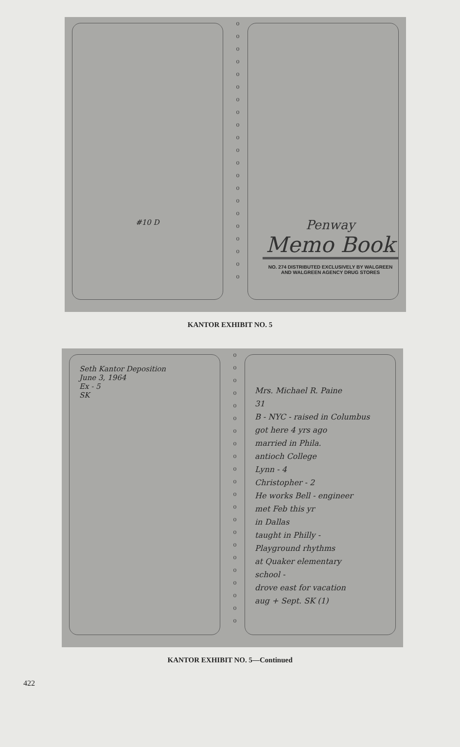#10 D
o
o
o
o
o
o
o
o
o
o
o
o
o
o
o
o
o
o
o
o
o
Penway
Memo Book
NO. 274 DISTRIBUTED EXCLUSIVELY BY WALGREEN
AND WALGREEN AGENCY DRUG STORES
KANTOR EXHIBIT NO. 5
Seth Kantor Deposition
June 3, 1964
Ex - 5
SK
o
o
o
o
o
o
o
o
o
o
o
o
o
o
o
o
o
o
o
o
o
o
Mrs. Michael R. Paine
31
B - NYC - raised in Columbus
got here 4 yrs ago
married in Phila.
antioch College
Lynn - 4
Christopher - 2
He works Bell - engineer
met Feb this yr
in Dallas
taught in Philly -
Playground rhythms
at Quaker elementary
school -
drove east for vacation
aug + Sept. SK (1)
KANTOR EXHIBIT NO. 5—Continued
422